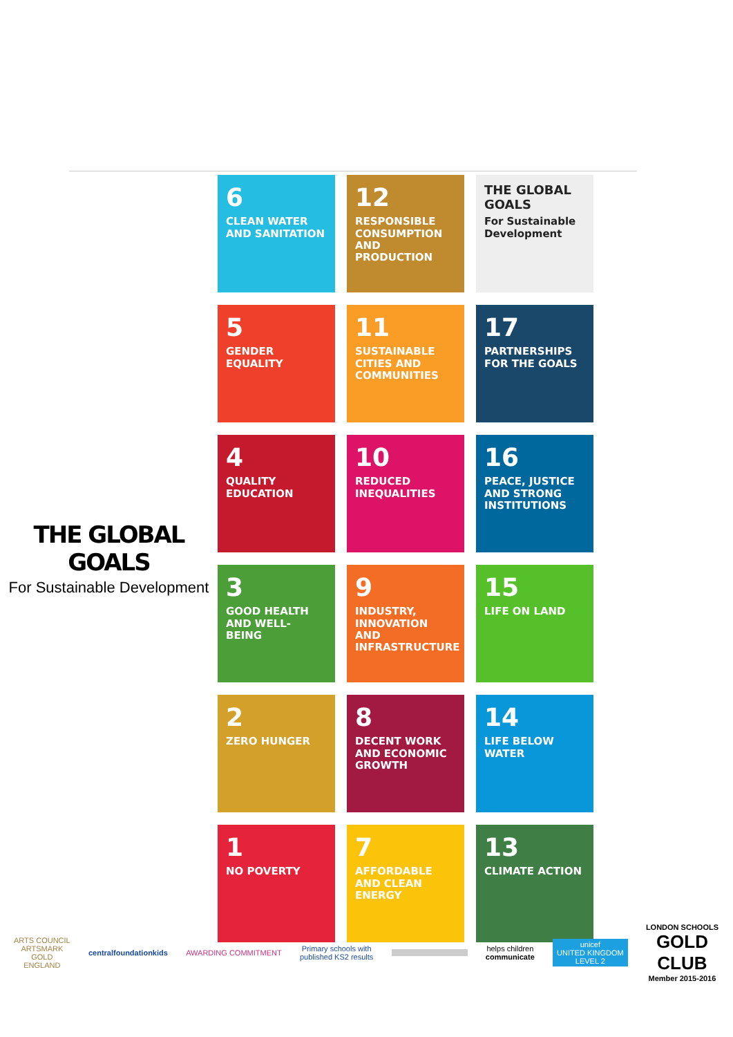THE GLOBAL GOALS
For Sustainable Development
6
CLEAN WATER AND SANITATION
12
RESPONSIBLE CONSUMPTION AND PRODUCTION
THE GLOBAL GOALS
For Sustainable Development
5
GENDER EQUALITY
11
SUSTAINABLE CITIES AND COMMUNITIES
17
PARTNERSHIPS FOR THE GOALS
4
QUALITY EDUCATION
10
REDUCED INEQUALITIES
16
PEACE, JUSTICE AND STRONG INSTITUTIONS
3
GOOD HEALTH AND WELL-BEING
9
INDUSTRY, INNOVATION AND INFRASTRUCTURE
15
LIFE ON LAND
2
ZERO HUNGER
8
DECENT WORK AND ECONOMIC GROWTH
14
LIFE BELOW WATER
1
NO POVERTY
7
AFFORDABLE AND CLEAN ENERGY
13
CLIMATE ACTION
ARTS COUNCIL
ARTSMARK
GOLD
ENGLAND
centralfoundationkids AWARDING COMMITMENT
Primary schools with
published KS2 results
helps children
communicate
unicef
UNITED KINGDOM
LEVEL 2
LONDON SCHOOLS
GOLD
CLUB
Member 2015-2016